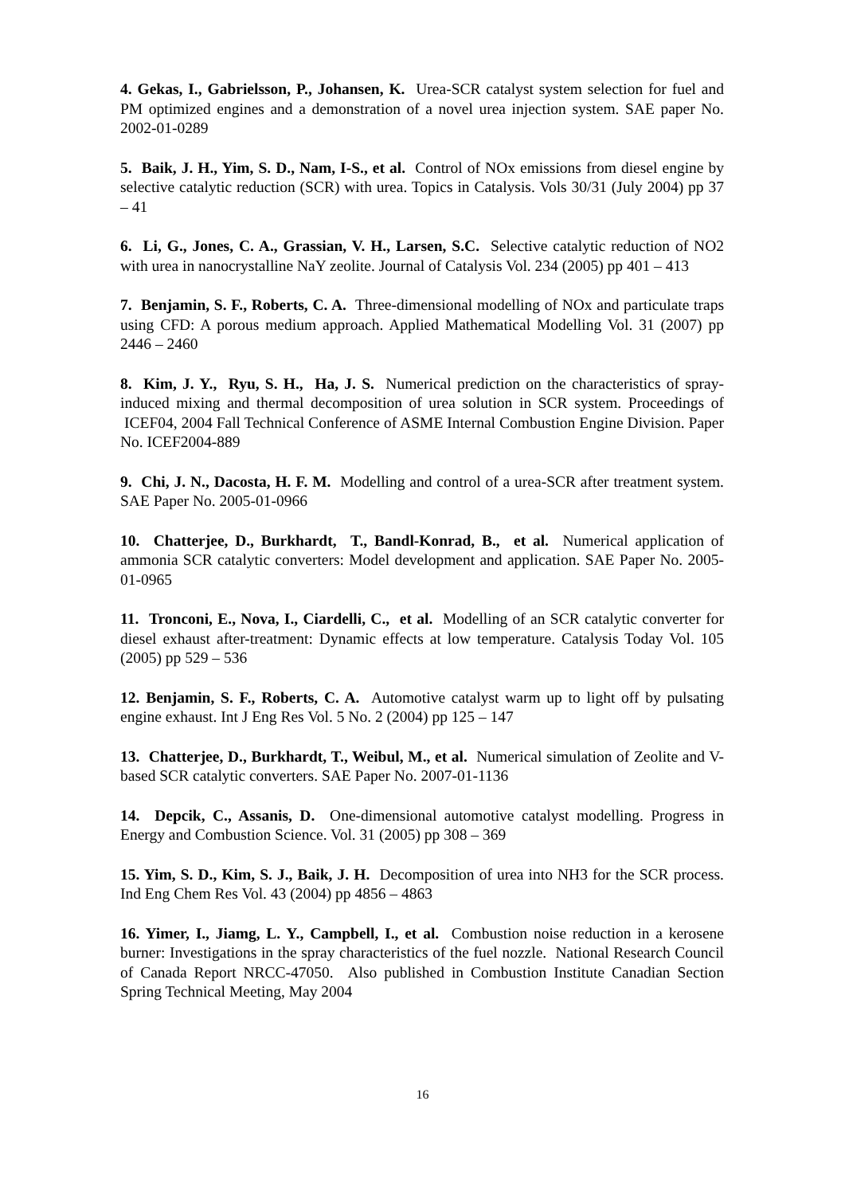4. Gekas, I., Gabrielsson, P., Johansen, K. Urea-SCR catalyst system selection for fuel and PM optimized engines and a demonstration of a novel urea injection system. SAE paper No. 2002-01-0289
5. Baik, J. H., Yim, S. D., Nam, I-S., et al. Control of NOx emissions from diesel engine by selective catalytic reduction (SCR) with urea. Topics in Catalysis. Vols 30/31 (July 2004) pp 37 – 41
6. Li, G., Jones, C. A., Grassian, V. H., Larsen, S.C. Selective catalytic reduction of NO2 with urea in nanocrystalline NaY zeolite. Journal of Catalysis Vol. 234 (2005) pp 401 – 413
7. Benjamin, S. F., Roberts, C. A. Three-dimensional modelling of NOx and particulate traps using CFD: A porous medium approach. Applied Mathematical Modelling Vol. 31 (2007) pp 2446 – 2460
8. Kim, J. Y., Ryu, S. H., Ha, J. S. Numerical prediction on the characteristics of spray-induced mixing and thermal decomposition of urea solution in SCR system. Proceedings of ICEF04, 2004 Fall Technical Conference of ASME Internal Combustion Engine Division. Paper No. ICEF2004-889
9. Chi, J. N., Dacosta, H. F. M. Modelling and control of a urea-SCR after treatment system. SAE Paper No. 2005-01-0966
10. Chatterjee, D., Burkhardt, T., Bandl-Konrad, B., et al. Numerical application of ammonia SCR catalytic converters: Model development and application. SAE Paper No. 2005-01-0965
11. Tronconi, E., Nova, I., Ciardelli, C., et al. Modelling of an SCR catalytic converter for diesel exhaust after-treatment: Dynamic effects at low temperature. Catalysis Today Vol. 105 (2005) pp 529 – 536
12. Benjamin, S. F., Roberts, C. A. Automotive catalyst warm up to light off by pulsating engine exhaust. Int J Eng Res Vol. 5 No. 2 (2004) pp 125 – 147
13. Chatterjee, D., Burkhardt, T., Weibul, M., et al. Numerical simulation of Zeolite and V-based SCR catalytic converters. SAE Paper No. 2007-01-1136
14. Depcik, C., Assanis, D. One-dimensional automotive catalyst modelling. Progress in Energy and Combustion Science. Vol. 31 (2005) pp 308 – 369
15. Yim, S. D., Kim, S. J., Baik, J. H. Decomposition of urea into NH3 for the SCR process. Ind Eng Chem Res Vol. 43 (2004) pp 4856 – 4863
16. Yimer, I., Jiamg, L. Y., Campbell, I., et al. Combustion noise reduction in a kerosene burner: Investigations in the spray characteristics of the fuel nozzle. National Research Council of Canada Report NRCC-47050. Also published in Combustion Institute Canadian Section Spring Technical Meeting, May 2004
16